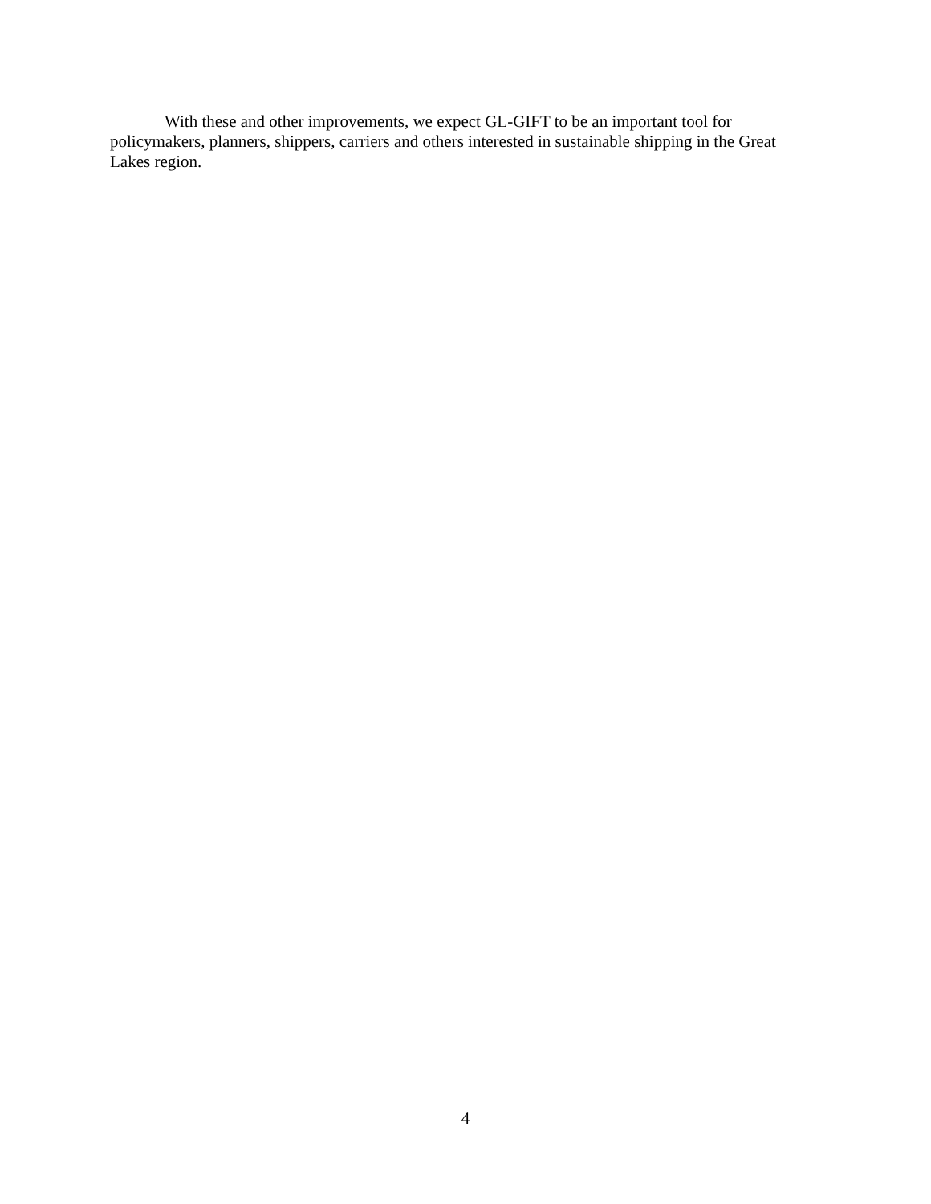With these and other improvements, we expect GL-GIFT to be an important tool for policymakers, planners, shippers, carriers and others interested in sustainable shipping in the Great Lakes region.
4